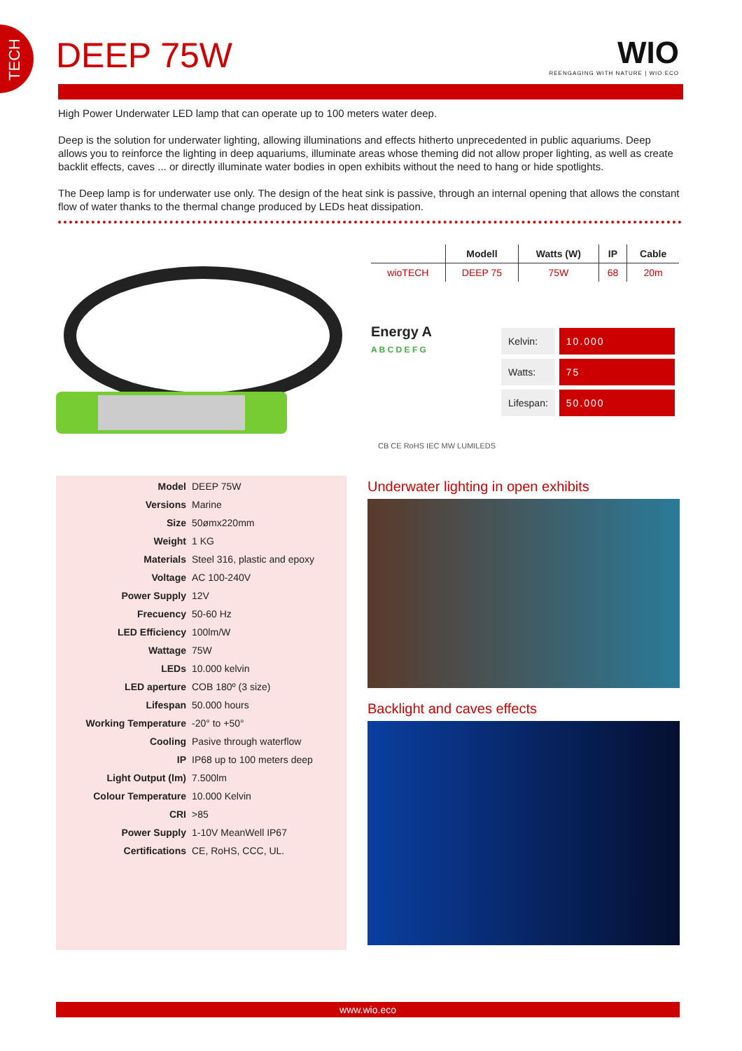TECH
DEEP 75W WIO
REENGAGING WITH NATURE | WIO.ECO
High Power Underwater LED lamp that can operate up to 100 meters water deep.
Deep is the solution for underwater lighting, allowing illuminations and effects hitherto unprecedented in public aquariums. Deep allows you to reinforce the lighting in deep aquariums, illuminate areas whose theming did not allow proper lighting, as well as create backlit effects, caves ... or directly illuminate water bodies in open exhibits without the need to hang or hide spotlights.
The Deep lamp is for underwater use only. The design of the heat sink is passive, through an internal opening that allows the constant flow of water thanks to the thermal change produced by LEDs heat dissipation.
| | Modell | Watts (W) | IP | Cable |
| --- | --- | --- | --- | --- |
| wioTECH | DEEP 75 | 75W | 68 | 20m |
Energy A
A B C D E F G
| Kelvin: | 10.000 |
| Watts: | 75 |
| Lifespan: | 50.000 |
CB CE RoHS IEC MW LUMILEDS
| Model | DEEP 75W |
| Versions | Marine |
| Size | 50ømx220mm |
| Weight | 1 KG |
| Materials | Steel 316, plastic and epoxy |
| Voltage | AC 100-240V |
| Power Supply | 12V |
| Frecuency | 50-60 Hz |
| LED Efficiency | 100lm/W |
| Wattage | 75W |
| LEDs | 10.000 kelvin |
| LED aperture | COB 180º (3 size) |
| Lifespan | 50.000 hours |
| Working Temperature | -20° to +50° |
| Cooling | Pasive through waterflow |
| IP | IP68 up to 100 meters deep |
| Light Output (lm) | 7.500lm |
| Colour Temperature | 10.000 Kelvin |
| CRI | >85 |
| Power Supply | 1-10V MeanWell IP67 |
| Certifications | CE, RoHS, CCC, UL. |
Underwater lighting in open exhibits
Backlight and caves effects
www.wio.eco